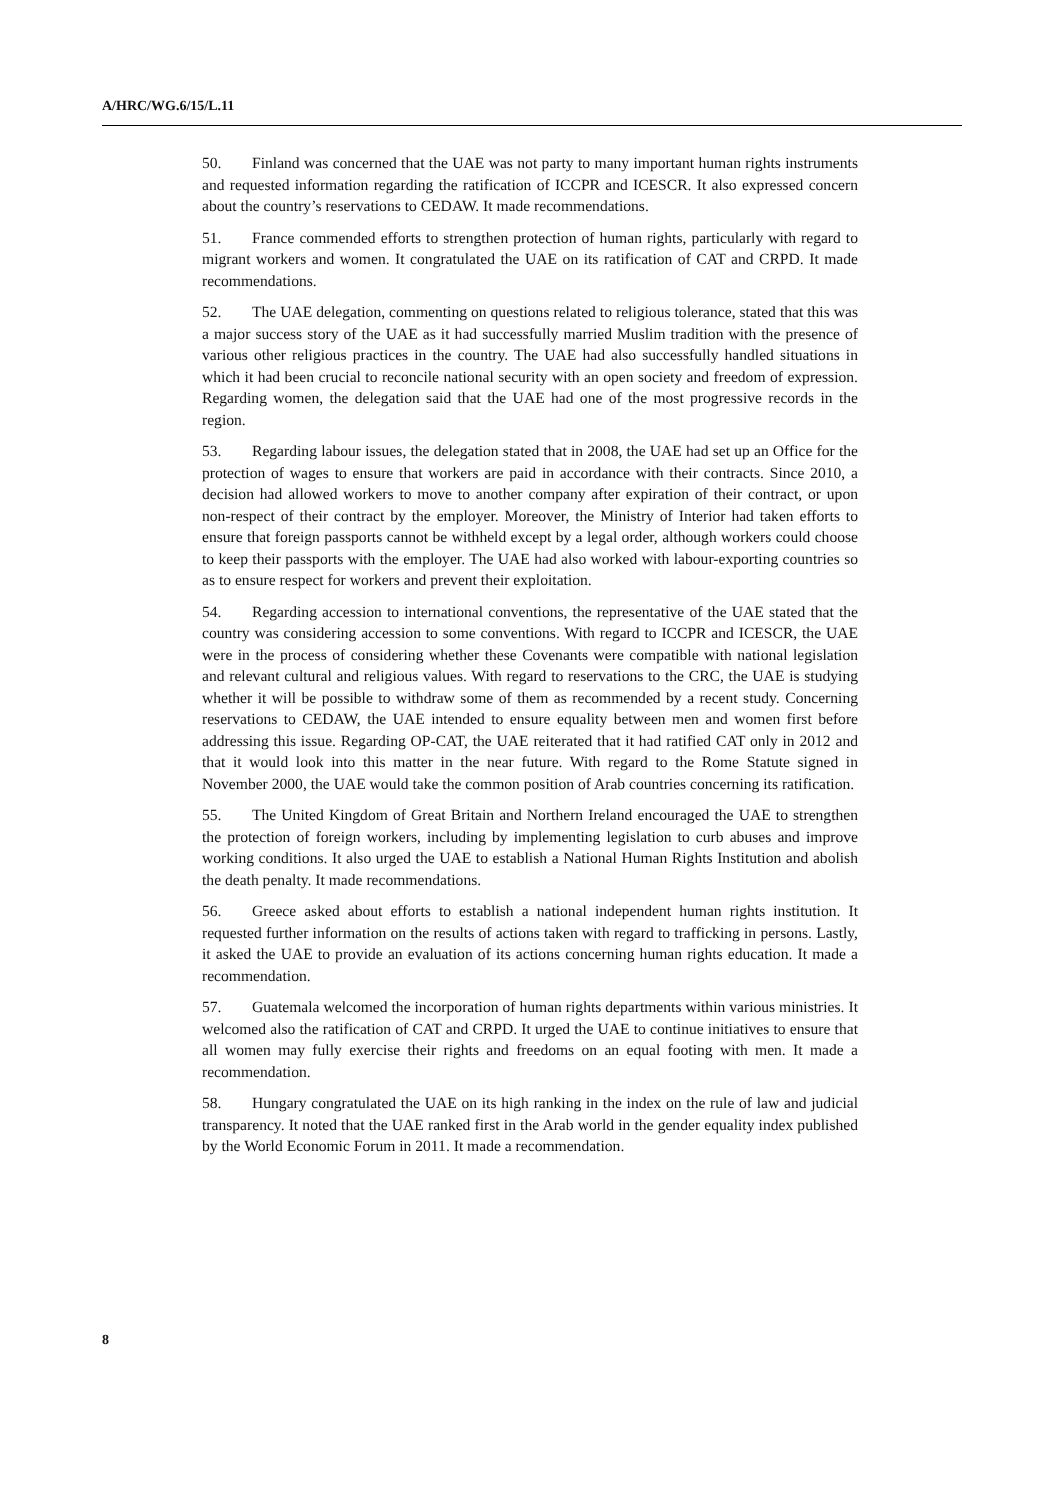A/HRC/WG.6/15/L.11
50. Finland was concerned that the UAE was not party to many important human rights instruments and requested information regarding the ratification of ICCPR and ICESCR. It also expressed concern about the country’s reservations to CEDAW. It made recommendations.
51. France commended efforts to strengthen protection of human rights, particularly with regard to migrant workers and women. It congratulated the UAE on its ratification of CAT and CRPD. It made recommendations.
52. The UAE delegation, commenting on questions related to religious tolerance, stated that this was a major success story of the UAE as it had successfully married Muslim tradition with the presence of various other religious practices in the country. The UAE had also successfully handled situations in which it had been crucial to reconcile national security with an open society and freedom of expression. Regarding women, the delegation said that the UAE had one of the most progressive records in the region.
53. Regarding labour issues, the delegation stated that in 2008, the UAE had set up an Office for the protection of wages to ensure that workers are paid in accordance with their contracts. Since 2010, a decision had allowed workers to move to another company after expiration of their contract, or upon non-respect of their contract by the employer. Moreover, the Ministry of Interior had taken efforts to ensure that foreign passports cannot be withheld except by a legal order, although workers could choose to keep their passports with the employer. The UAE had also worked with labour-exporting countries so as to ensure respect for workers and prevent their exploitation.
54. Regarding accession to international conventions, the representative of the UAE stated that the country was considering accession to some conventions. With regard to ICCPR and ICESCR, the UAE were in the process of considering whether these Covenants were compatible with national legislation and relevant cultural and religious values. With regard to reservations to the CRC, the UAE is studying whether it will be possible to withdraw some of them as recommended by a recent study. Concerning reservations to CEDAW, the UAE intended to ensure equality between men and women first before addressing this issue. Regarding OP-CAT, the UAE reiterated that it had ratified CAT only in 2012 and that it would look into this matter in the near future. With regard to the Rome Statute signed in November 2000, the UAE would take the common position of Arab countries concerning its ratification.
55. The United Kingdom of Great Britain and Northern Ireland encouraged the UAE to strengthen the protection of foreign workers, including by implementing legislation to curb abuses and improve working conditions. It also urged the UAE to establish a National Human Rights Institution and abolish the death penalty. It made recommendations.
56. Greece asked about efforts to establish a national independent human rights institution. It requested further information on the results of actions taken with regard to trafficking in persons. Lastly, it asked the UAE to provide an evaluation of its actions concerning human rights education. It made a recommendation.
57. Guatemala welcomed the incorporation of human rights departments within various ministries. It welcomed also the ratification of CAT and CRPD. It urged the UAE to continue initiatives to ensure that all women may fully exercise their rights and freedoms on an equal footing with men. It made a recommendation.
58. Hungary congratulated the UAE on its high ranking in the index on the rule of law and judicial transparency. It noted that the UAE ranked first in the Arab world in the gender equality index published by the World Economic Forum in 2011. It made a recommendation.
8